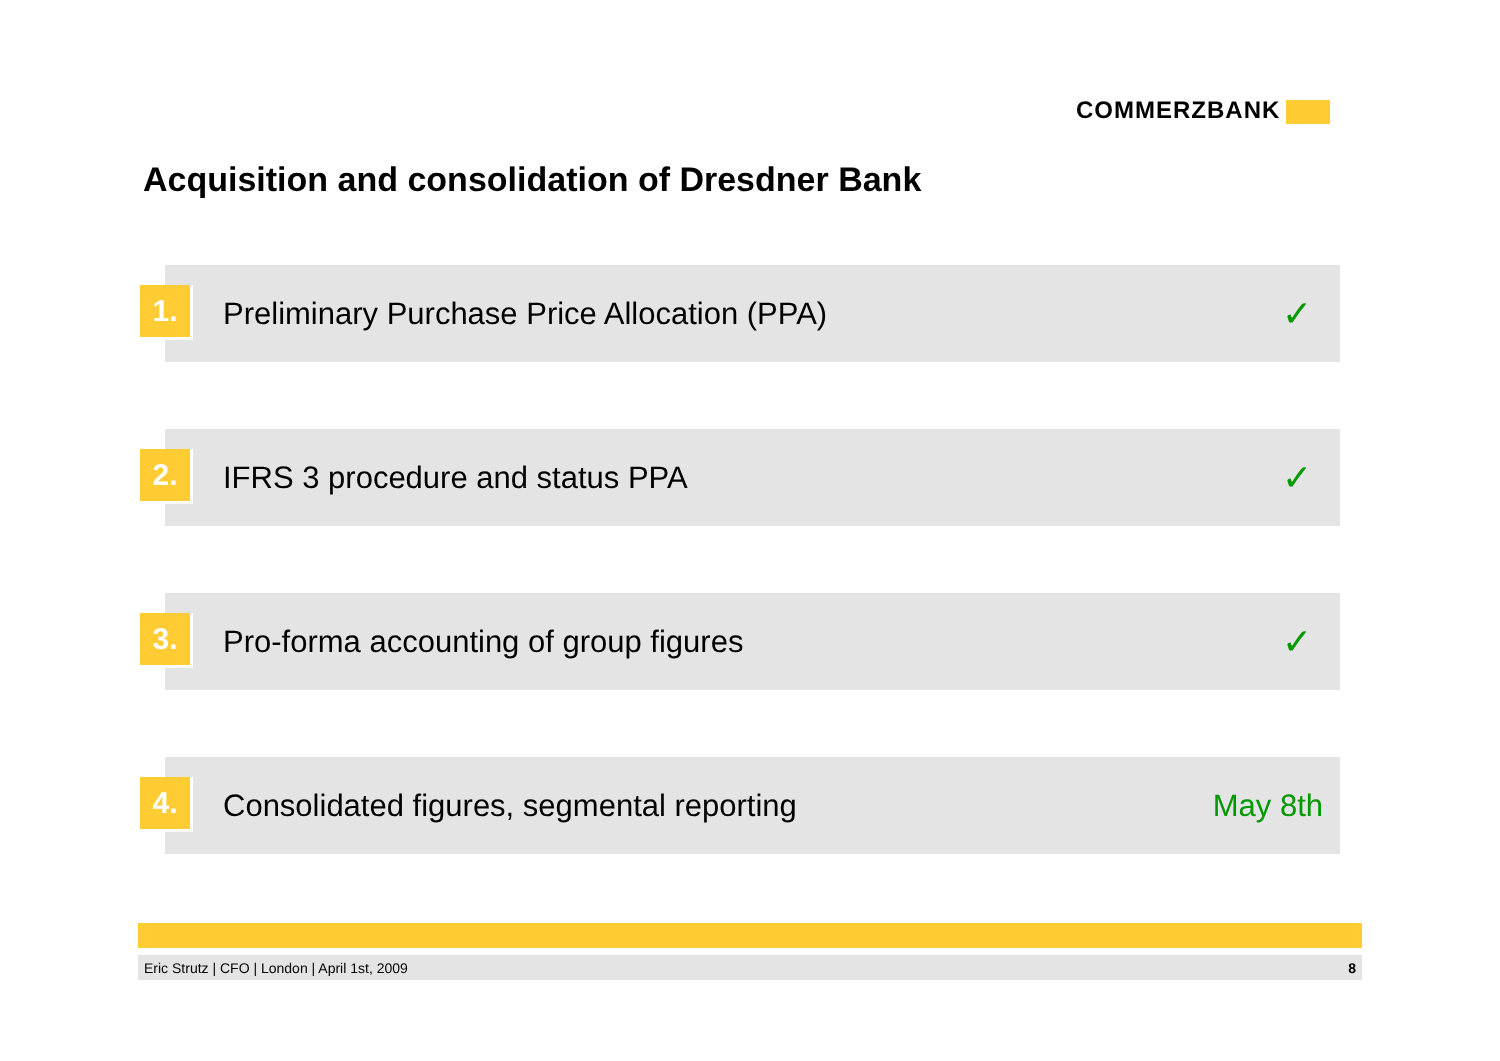COMMERZBANK
Acquisition and consolidation of Dresdner Bank
1.
Preliminary Purchase Price Allocation (PPA)
✓
2.
IFRS 3 procedure and status PPA
✓
3.
Pro-forma accounting of group figures
✓
4.
Consolidated figures, segmental reporting
May 8th
Eric Strutz | CFO | London | April 1st, 2009
8